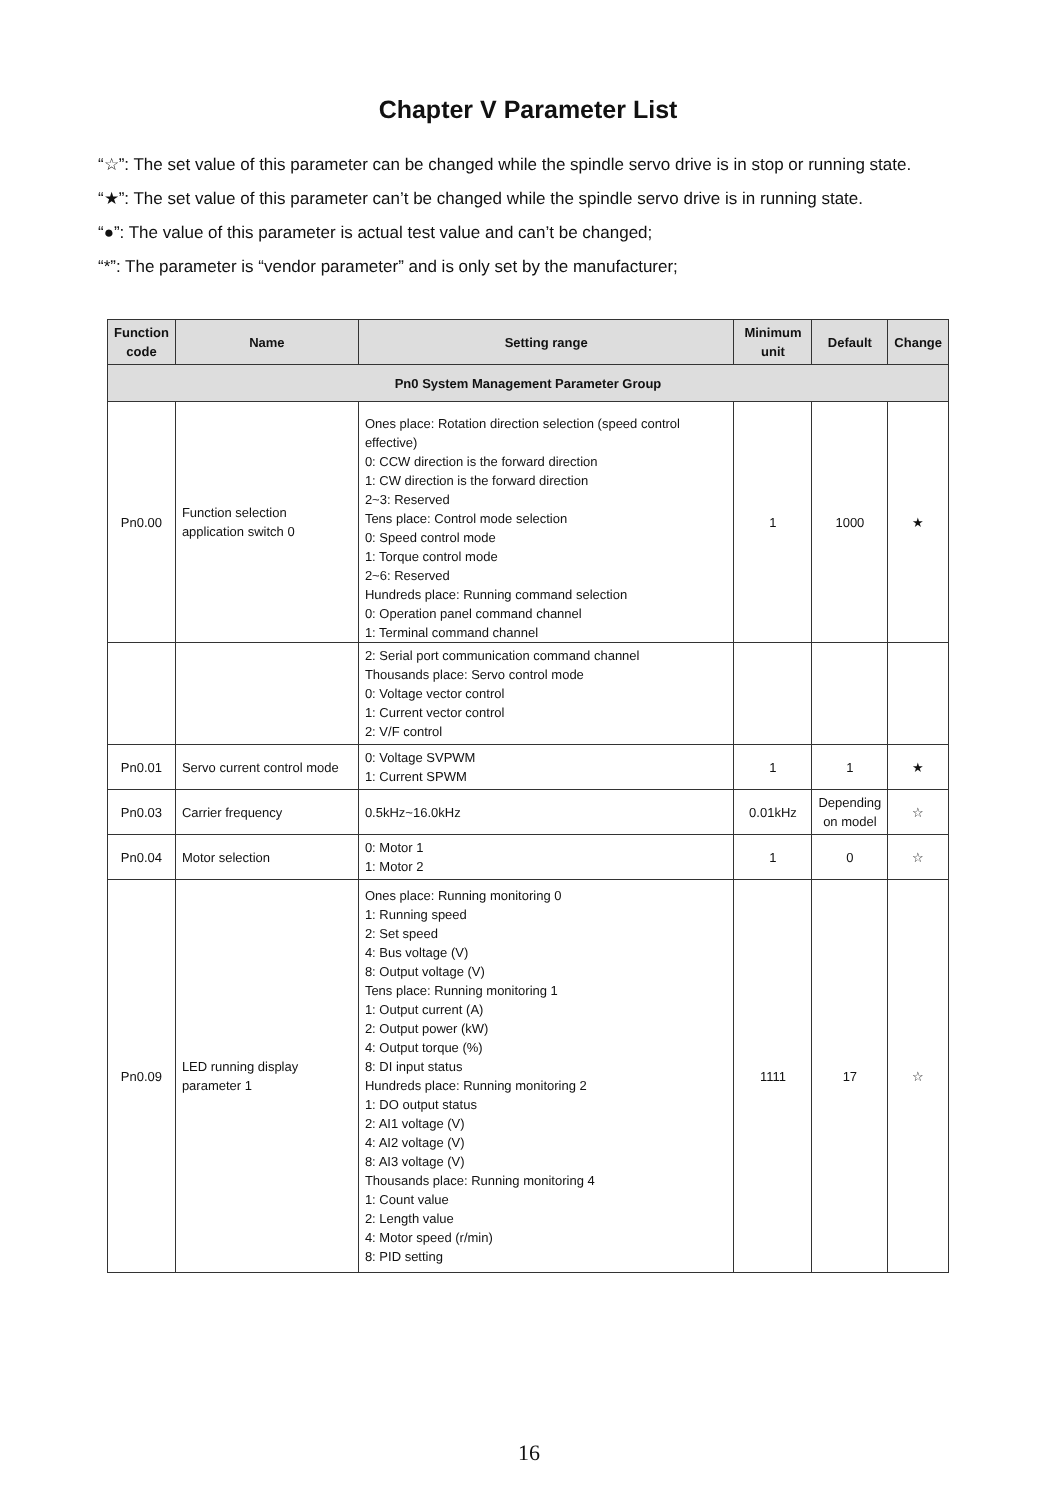Chapter V Parameter List
“☆”: The set value of this parameter can be changed while the spindle servo drive is in stop or running state.
“★”: The set value of this parameter can’t be changed while the spindle servo drive is in running state.
“●”: The value of this parameter is actual test value and can’t be changed;
“*”: The parameter is “vendor parameter” and is only set by the manufacturer;
| Function code | Name | Setting range | Minimum unit | Default | Change |
| --- | --- | --- | --- | --- | --- |
| Pn0 System Management Parameter Group | | | | | |
| Pn0.00 | Function selection application switch 0 | Ones place: Rotation direction selection (speed control effective) 0: CCW direction is the forward direction 1: CW direction is the forward direction 2~3: Reserved Tens place: Control mode selection 0: Speed control mode 1: Torque control mode 2~6: Reserved Hundreds place: Running command selection 0: Operation panel command channel 1: Terminal command channel | 1 | 1000 | ★ |
| | | 2: Serial port communication command channel Thousands place: Servo control mode 0: Voltage vector control 1: Current vector control 2: V/F control | | | |
| Pn0.01 | Servo current control mode | 0: Voltage SVPWM 1: Current SPWM | 1 | 1 | ★ |
| Pn0.03 | Carrier frequency | 0.5kHz~16.0kHz | 0.01kHz | Depending on model | ☆ |
| Pn0.04 | Motor selection | 0: Motor 1 1: Motor 2 | 1 | 0 | ☆ |
| Pn0.09 | LED running display parameter 1 | Ones place: Running monitoring 0 1: Running speed 2: Set speed 4: Bus voltage (V) 8: Output voltage (V) Tens place: Running monitoring 1 1: Output current (A) 2: Output power (kW) 4: Output torque (%) 8: DI input status Hundreds place: Running monitoring 2 1: DO output status 2: AI1 voltage (V) 4: AI2 voltage (V) 8: AI3 voltage (V) Thousands place: Running monitoring 4 1: Count value 2: Length value 4: Motor speed (r/min) 8: PID setting | 1111 | 17 | ☆ |
16